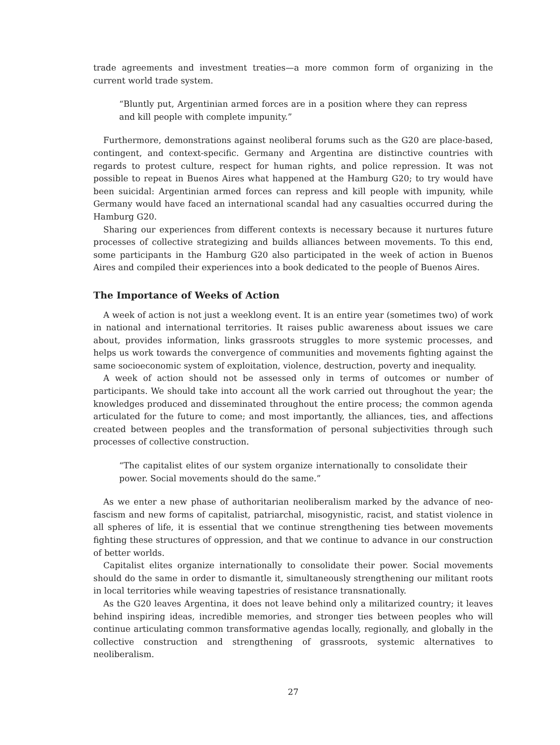trade agreements and investment treaties—a more common form of organizing in the current world trade system.
“Bluntly put, Argentinian armed forces are in a position where they can repress and kill people with complete impunity.”
Furthermore, demonstrations against neoliberal forums such as the G20 are place-based, contingent, and context-specific. Germany and Argentina are distinctive countries with regards to protest culture, respect for human rights, and police repression. It was not possible to repeat in Buenos Aires what happened at the Hamburg G20; to try would have been suicidal: Argentinian armed forces can repress and kill people with impunity, while Germany would have faced an international scandal had any casualties occurred during the Hamburg G20.
Sharing our experiences from different contexts is necessary because it nurtures future processes of collective strategizing and builds alliances between movements. To this end, some participants in the Hamburg G20 also participated in the week of action in Buenos Aires and compiled their experiences into a book dedicated to the people of Buenos Aires.
The Importance of Weeks of Action
A week of action is not just a weeklong event. It is an entire year (sometimes two) of work in national and international territories. It raises public awareness about issues we care about, provides information, links grassroots struggles to more systemic processes, and helps us work towards the convergence of communities and movements fighting against the same socioeconomic system of exploitation, violence, destruction, poverty and inequality.
A week of action should not be assessed only in terms of outcomes or number of participants. We should take into account all the work carried out throughout the year; the knowledges produced and disseminated throughout the entire process; the common agenda articulated for the future to come; and most importantly, the alliances, ties, and affections created between peoples and the transformation of personal subjectivities through such processes of collective construction.
“The capitalist elites of our system organize internationally to consolidate their power. Social movements should do the same.”
As we enter a new phase of authoritarian neoliberalism marked by the advance of neo-fascism and new forms of capitalist, patriarchal, misogynistic, racist, and statist violence in all spheres of life, it is essential that we continue strengthening ties between movements fighting these structures of oppression, and that we continue to advance in our construction of better worlds.
Capitalist elites organize internationally to consolidate their power. Social movements should do the same in order to dismantle it, simultaneously strengthening our militant roots in local territories while weaving tapestries of resistance transnationally.
As the G20 leaves Argentina, it does not leave behind only a militarized country; it leaves behind inspiring ideas, incredible memories, and stronger ties between peoples who will continue articulating common transformative agendas locally, regionally, and globally in the collective construction and strengthening of grassroots, systemic alternatives to neoliberalism.
27